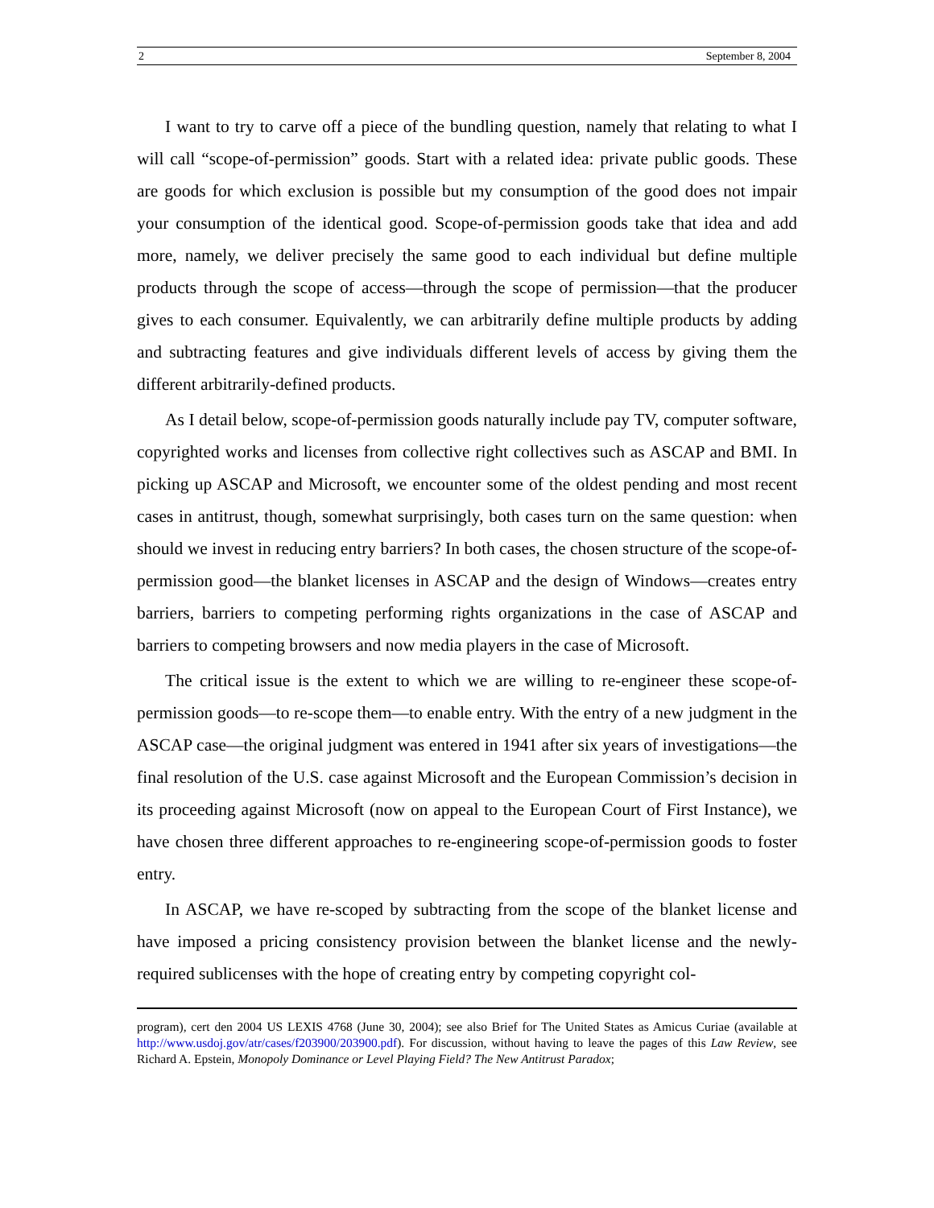2 September 8, 2004
I want to try to carve off a piece of the bundling question, namely that relating to what I will call “scope-of-permission” goods. Start with a related idea: private public goods. These are goods for which exclusion is possible but my consumption of the good does not impair your consumption of the identical good. Scope-of-permission goods take that idea and add more, namely, we deliver precisely the same good to each individual but define multiple products through the scope of access—through the scope of permission—that the producer gives to each consumer. Equivalently, we can arbitrarily define multiple products by adding and subtracting features and give individuals different levels of access by giving them the different arbitrarily-defined products.
As I detail below, scope-of-permission goods naturally include pay TV, computer software, copyrighted works and licenses from collective right collectives such as ASCAP and BMI. In picking up ASCAP and Microsoft, we encounter some of the oldest pending and most recent cases in antitrust, though, somewhat surprisingly, both cases turn on the same question: when should we invest in reducing entry barriers? In both cases, the chosen structure of the scope-of-permission good—the blanket licenses in ASCAP and the design of Windows—creates entry barriers, barriers to competing performing rights organizations in the case of ASCAP and barriers to competing browsers and now media players in the case of Microsoft.
The critical issue is the extent to which we are willing to re-engineer these scope-of-permission goods—to re-scope them—to enable entry. With the entry of a new judgment in the ASCAP case—the original judgment was entered in 1941 after six years of investigations—the final resolution of the U.S. case against Microsoft and the European Commission’s decision in its proceeding against Microsoft (now on appeal to the European Court of First Instance), we have chosen three different approaches to re-engineering scope-of-permission goods to foster entry.
In ASCAP, we have re-scoped by subtracting from the scope of the blanket license and have imposed a pricing consistency provision between the blanket license and the newly-required sublicenses with the hope of creating entry by competing copyright col-
program), cert den 2004 US LEXIS 4768 (June 30, 2004); see also Brief for The United States as Amicus Curiae (available at http://www.usdoj.gov/atr/cases/f203900/203900.pdf). For discussion, without having to leave the pages of this Law Review, see Richard A. Epstein, Monopoly Dominance or Level Playing Field? The New Antitrust Paradox;